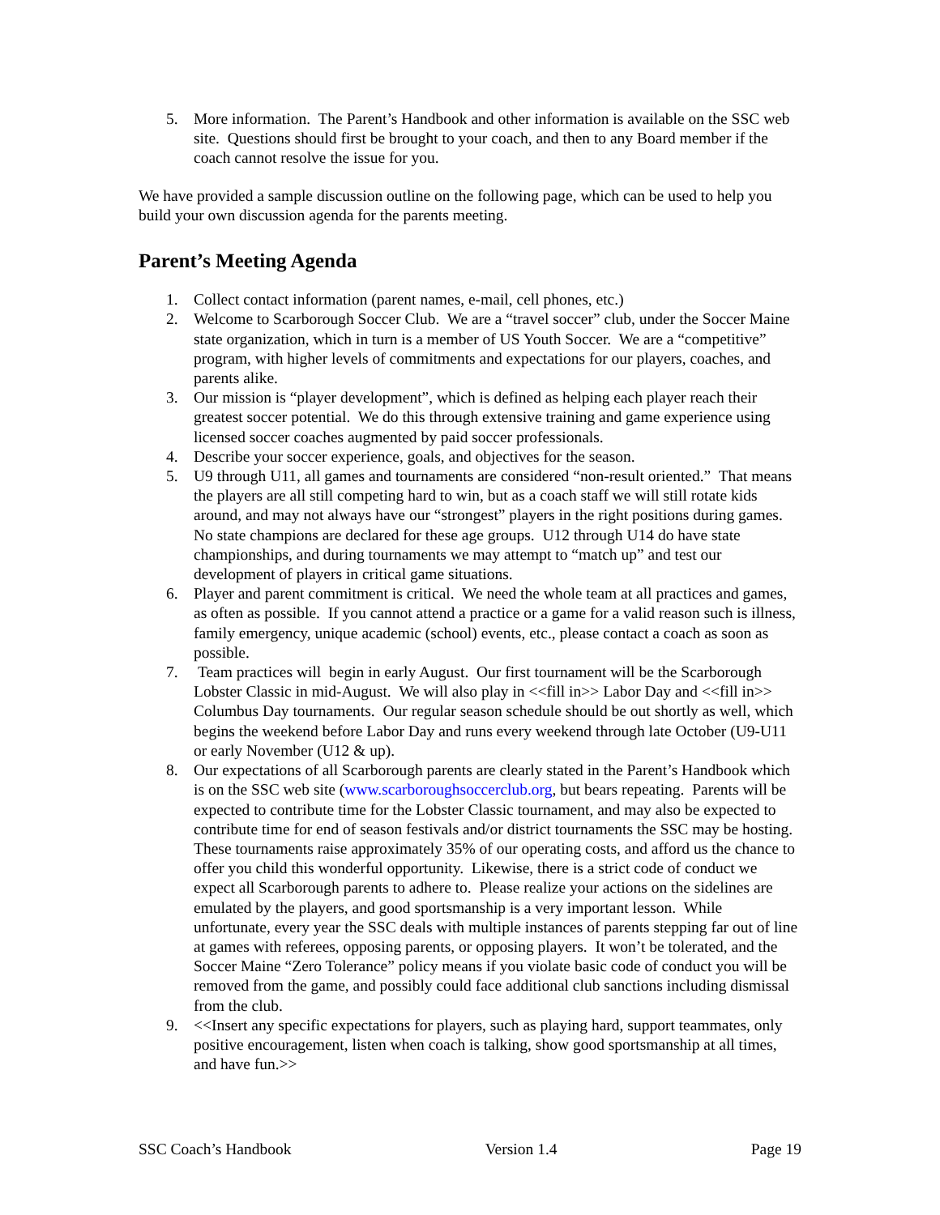5. More information. The Parent’s Handbook and other information is available on the SSC web site. Questions should first be brought to your coach, and then to any Board member if the coach cannot resolve the issue for you.
We have provided a sample discussion outline on the following page, which can be used to help you build your own discussion agenda for the parents meeting.
Parent’s Meeting Agenda
1. Collect contact information (parent names, e-mail, cell phones, etc.)
2. Welcome to Scarborough Soccer Club. We are a “travel soccer” club, under the Soccer Maine state organization, which in turn is a member of US Youth Soccer. We are a “competitive” program, with higher levels of commitments and expectations for our players, coaches, and parents alike.
3. Our mission is “player development”, which is defined as helping each player reach their greatest soccer potential. We do this through extensive training and game experience using licensed soccer coaches augmented by paid soccer professionals.
4. Describe your soccer experience, goals, and objectives for the season.
5. U9 through U11, all games and tournaments are considered “non-result oriented.” That means the players are all still competing hard to win, but as a coach staff we will still rotate kids around, and may not always have our “strongest” players in the right positions during games. No state champions are declared for these age groups. U12 through U14 do have state championships, and during tournaments we may attempt to “match up” and test our development of players in critical game situations.
6. Player and parent commitment is critical. We need the whole team at all practices and games, as often as possible. If you cannot attend a practice or a game for a valid reason such is illness, family emergency, unique academic (school) events, etc., please contact a coach as soon as possible.
7. Team practices will begin in early August. Our first tournament will be the Scarborough Lobster Classic in mid-August. We will also play in <<fill in>> Labor Day and <<fill in>> Columbus Day tournaments. Our regular season schedule should be out shortly as well, which begins the weekend before Labor Day and runs every weekend through late October (U9-U11 or early November (U12 & up).
8. Our expectations of all Scarborough parents are clearly stated in the Parent’s Handbook which is on the SSC web site (www.scarboroughsoccerclub.org, but bears repeating. Parents will be expected to contribute time for the Lobster Classic tournament, and may also be expected to contribute time for end of season festivals and/or district tournaments the SSC may be hosting. These tournaments raise approximately 35% of our operating costs, and afford us the chance to offer you child this wonderful opportunity. Likewise, there is a strict code of conduct we expect all Scarborough parents to adhere to. Please realize your actions on the sidelines are emulated by the players, and good sportsmanship is a very important lesson. While unfortunate, every year the SSC deals with multiple instances of parents stepping far out of line at games with referees, opposing parents, or opposing players. It won’t be tolerated, and the Soccer Maine “Zero Tolerance” policy means if you violate basic code of conduct you will be removed from the game, and possibly could face additional club sanctions including dismissal from the club.
9. <<Insert any specific expectations for players, such as playing hard, support teammates, only positive encouragement, listen when coach is talking, show good sportsmanship at all times, and have fun.>>
SSC Coach’s Handbook Version 1.4 Page 19